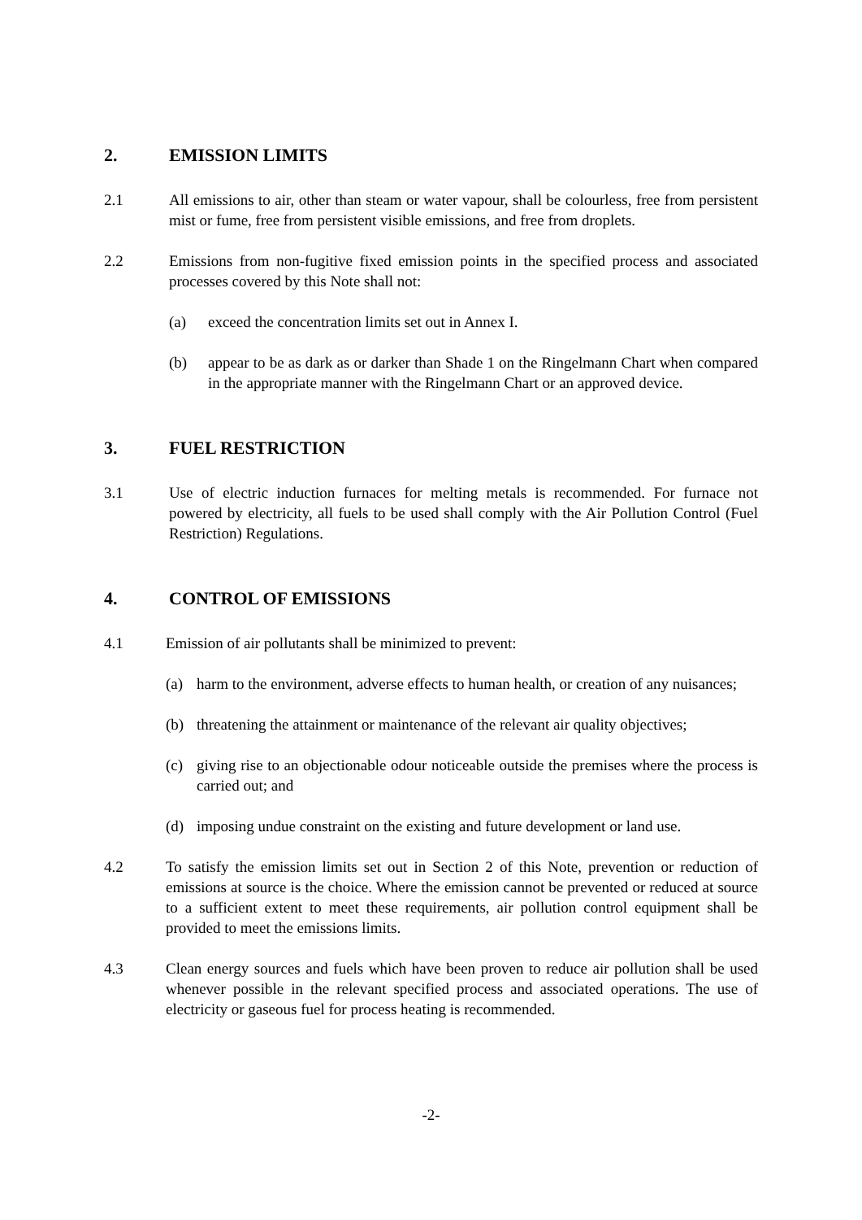2. EMISSION LIMITS
2.1 All emissions to air, other than steam or water vapour, shall be colourless, free from persistent mist or fume, free from persistent visible emissions, and free from droplets.
2.2 Emissions from non-fugitive fixed emission points in the specified process and associated processes covered by this Note shall not:
(a) exceed the concentration limits set out in Annex I.
(b) appear to be as dark as or darker than Shade 1 on the Ringelmann Chart when compared in the appropriate manner with the Ringelmann Chart or an approved device.
3. FUEL RESTRICTION
3.1 Use of electric induction furnaces for melting metals is recommended. For furnace not powered by electricity, all fuels to be used shall comply with the Air Pollution Control (Fuel Restriction) Regulations.
4. CONTROL OF EMISSIONS
4.1 Emission of air pollutants shall be minimized to prevent:
(a) harm to the environment, adverse effects to human health, or creation of any nuisances;
(b) threatening the attainment or maintenance of the relevant air quality objectives;
(c) giving rise to an objectionable odour noticeable outside the premises where the process is carried out; and
(d) imposing undue constraint on the existing and future development or land use.
4.2 To satisfy the emission limits set out in Section 2 of this Note, prevention or reduction of emissions at source is the choice. Where the emission cannot be prevented or reduced at source to a sufficient extent to meet these requirements, air pollution control equipment shall be provided to meet the emissions limits.
4.3 Clean energy sources and fuels which have been proven to reduce air pollution shall be used whenever possible in the relevant specified process and associated operations. The use of electricity or gaseous fuel for process heating is recommended.
-2-